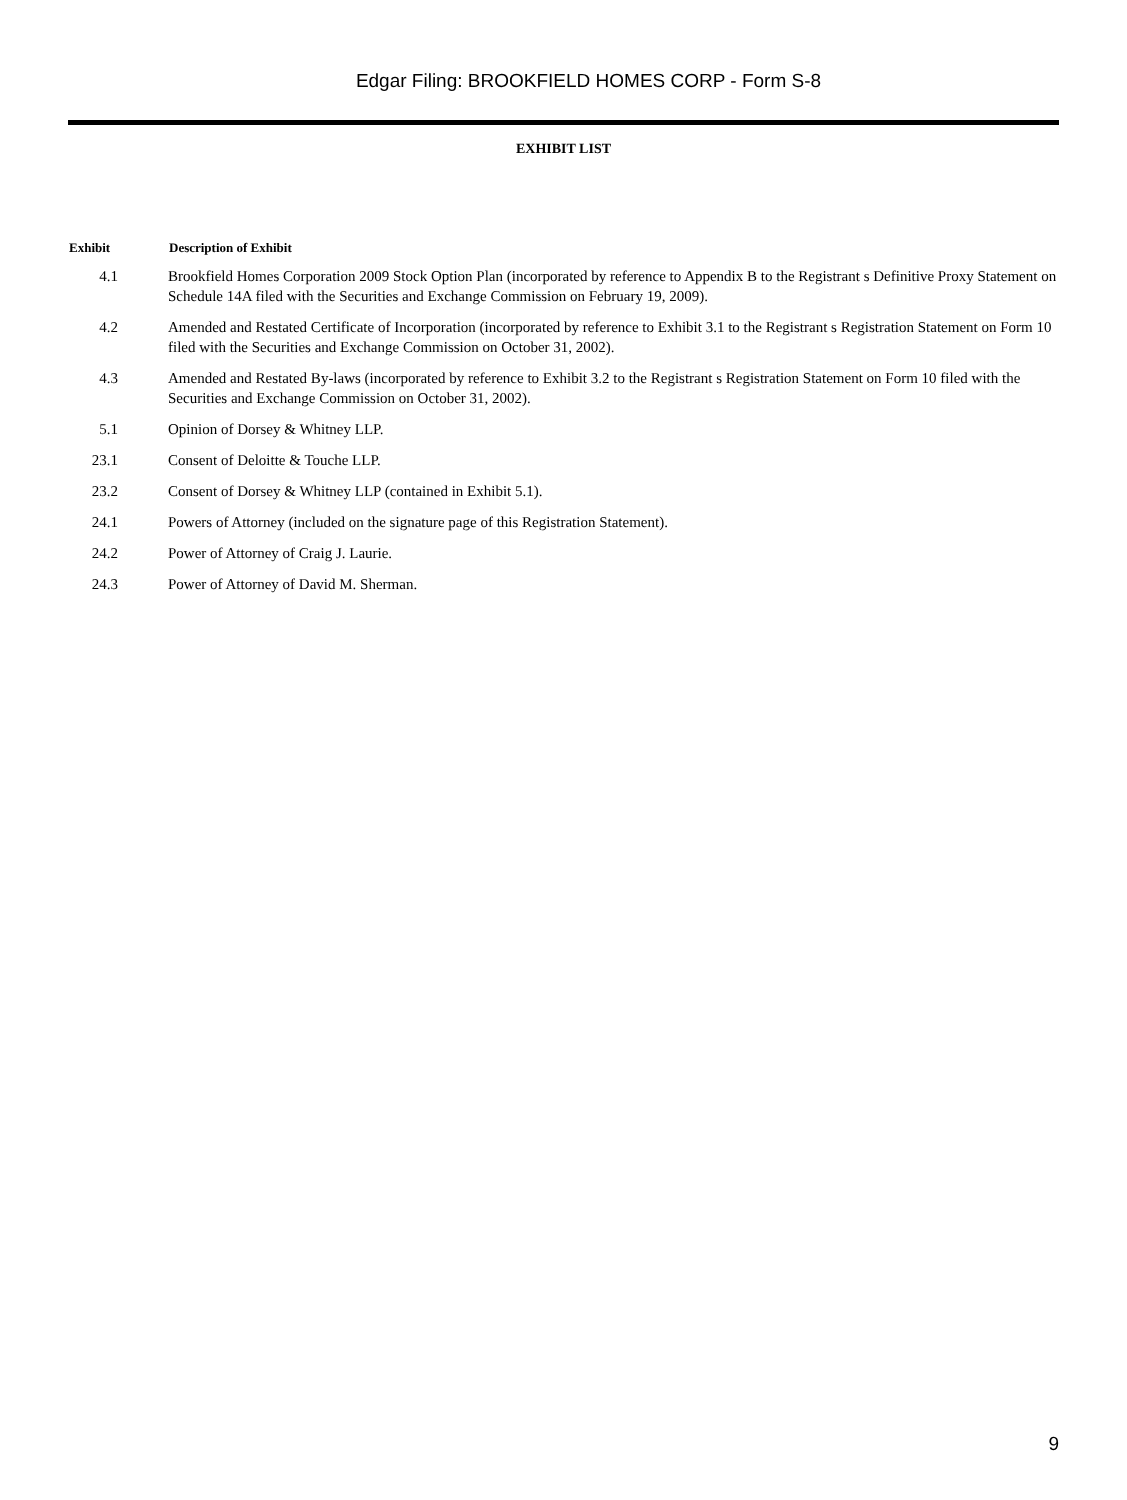Edgar Filing: BROOKFIELD HOMES CORP - Form S-8
EXHIBIT LIST
| Exhibit | Description of Exhibit |
| --- | --- |
| 4.1 | Brookfield Homes Corporation 2009 Stock Option Plan (incorporated by reference to Appendix B to the Registrant s Definitive Proxy Statement on Schedule 14A filed with the Securities and Exchange Commission on February 19, 2009). |
| 4.2 | Amended and Restated Certificate of Incorporation (incorporated by reference to Exhibit 3.1 to the Registrant s Registration Statement on Form 10 filed with the Securities and Exchange Commission on October 31, 2002). |
| 4.3 | Amended and Restated By-laws (incorporated by reference to Exhibit 3.2 to the Registrant s Registration Statement on Form 10 filed with the Securities and Exchange Commission on October 31, 2002). |
| 5.1 | Opinion of Dorsey & Whitney LLP. |
| 23.1 | Consent of Deloitte & Touche LLP. |
| 23.2 | Consent of Dorsey & Whitney LLP (contained in Exhibit 5.1). |
| 24.1 | Powers of Attorney (included on the signature page of this Registration Statement). |
| 24.2 | Power of Attorney of Craig J. Laurie. |
| 24.3 | Power of Attorney of David M. Sherman. |
9